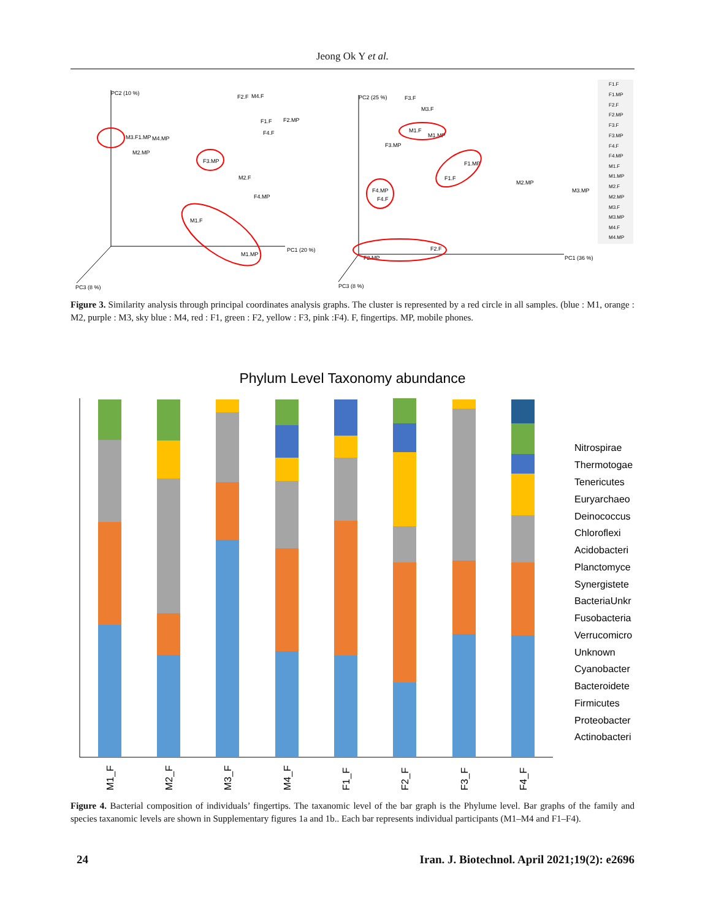Jeong Ok Y et al.
PC2 (10 %)
PC1 (20 %)
PC3 (8 %)
M3.F1.MP
M4.MP
M2.MP
F2.F
M4.F
F1.F
F2.MP
F4.F
F3.MP
M2.F
F4.MP
M1.F
M1.MP
PC2 (25 %)
PC1 (36 %)
PC3 (8 %)
F3.F
M3.F
M1.F
M1.MP
F3.MP
F1.MP
F1.F
M2.MP
M3.MP
F4.MP
F4.F
F2.F
F2.MP
F1.F
F1.MP
F2.F
F2.MP
F3.F
F3.MP
F4.F
F4.MP
M1.F
M1.MP
M2.F
M2.MP
M3.F
M3.MP
M4.F
M4.MP
Figure 3. Similarity analysis through principal coordinates analysis graphs. The cluster is represented by a red circle in all samples. (blue : M1, orange : M2, purple : M3, sky blue : M4, red : F1, green : F2, yellow : F3, pink :F4). F, fingertips. MP, mobile phones.
Phylum Level Taxonomy abundance
M1_F
M2_F
M3_F
M4_F
F1_F
F2_F
F3_F
F4_F
Nitrospirae
Thermotogae
Tenericutes
Euryarchaeo
Deinococcus
Chloroflexi
Acidobacteri
Planctomyce
Synergistete
BacteriaUnkr
Fusobacteria
Verrucomicro
Unknown
Cyanobacter
Bacteroidete
Firmicutes
Proteobacter
Actinobacteri
Figure 4. Bacterial composition of individuals’ fingertips. The taxanomic level of the bar graph is the Phylume level. Bar graphs of the family and species taxanomic levels are shown in Supplementary figures 1a and 1b.. Each bar represents individual participants (M1–M4 and F1–F4).
24 Iran. J. Biotechnol. April 2021;19(2): e2696